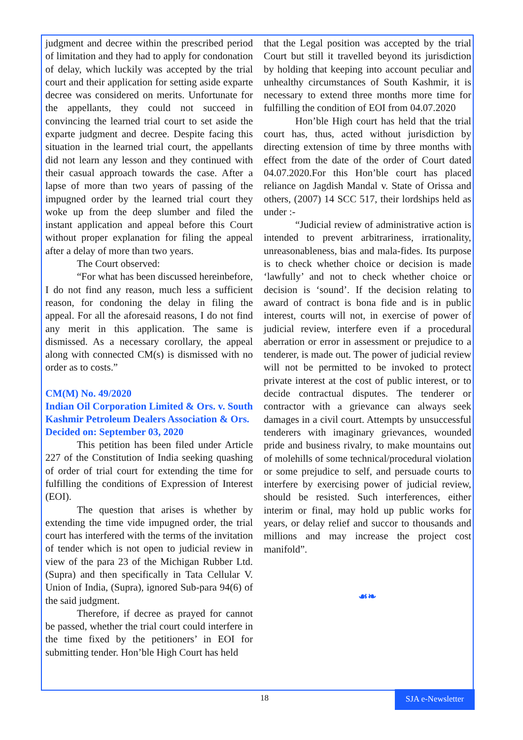judgment and decree within the prescribed period of limitation and they had to apply for condonation of delay, which luckily was accepted by the trial court and their application for setting aside exparte decree was considered on merits. Unfortunate for the appellants, they could not succeed in convincing the learned trial court to set aside the exparte judgment and decree. Despite facing this situation in the learned trial court, the appellants did not learn any lesson and they continued with their casual approach towards the case. After a lapse of more than two years of passing of the impugned order by the learned trial court they woke up from the deep slumber and filed the instant application and appeal before this Court without proper explanation for filing the appeal after a delay of more than two years.
The Court observed:
“For what has been discussed hereinbefore, I do not find any reason, much less a sufficient reason, for condoning the delay in filing the appeal. For all the aforesaid reasons, I do not find any merit in this application. The same is dismissed. As a necessary corollary, the appeal along with connected CM(s) is dismissed with no order as to costs.”
CM(M) No. 49/2020
Indian Oil Corporation Limited & Ors. v. South Kashmir Petroleum Dealers Association & Ors.
Decided on: September 03, 2020
This petition has been filed under Article 227 of the Constitution of India seeking quashing of order of trial court for extending the time for fulfilling the conditions of Expression of Interest (EOI).
The question that arises is whether by extending the time vide impugned order, the trial court has interfered with the terms of the invitation of tender which is not open to judicial review in view of the para 23 of the Michigan Rubber Ltd. (Supra) and then specifically in Tata Cellular V. Union of India, (Supra), ignored Sub-para 94(6) of the said judgment.
Therefore, if decree as prayed for cannot be passed, whether the trial court could interfere in the time fixed by the petitioners’ in EOI for submitting tender. Hon’ble High Court has held
that the Legal position was accepted by the trial Court but still it travelled beyond its jurisdiction by holding that keeping into account peculiar and unhealthy circumstances of South Kashmir, it is necessary to extend three months more time for fulfilling the condition of EOI from 04.07.2020
Hon’ble High court has held that the trial court has, thus, acted without jurisdiction by directing extension of time by three months with effect from the date of the order of Court dated 04.07.2020.For this Hon’ble court has placed reliance on Jagdish Mandal v. State of Orissa and others, (2007) 14 SCC 517, their lordships held as under :-
“Judicial review of administrative action is intended to prevent arbitrariness, irrationality, unreasonableness, bias and mala-fides. Its purpose is to check whether choice or decision is made ‘lawfully’ and not to check whether choice or decision is ‘sound’. If the decision relating to award of contract is bona fide and is in public interest, courts will not, in exercise of power of judicial review, interfere even if a procedural aberration or error in assessment or prejudice to a tenderer, is made out. The power of judicial review will not be permitted to be invoked to protect private interest at the cost of public interest, or to decide contractual disputes. The tenderer or contractor with a grievance can always seek damages in a civil court. Attempts by unsuccessful tenderers with imaginary grievances, wounded pride and business rivalry, to make mountains out of molehills of some technical/procedural violation or some prejudice to self, and persuade courts to interfere by exercising power of judicial review, should be resisted. Such interferences, either interim or final, may hold up public works for years, or delay relief and succor to thousands and millions and may increase the project cost manifold”.
☙❧
18
SJA e-Newsletter